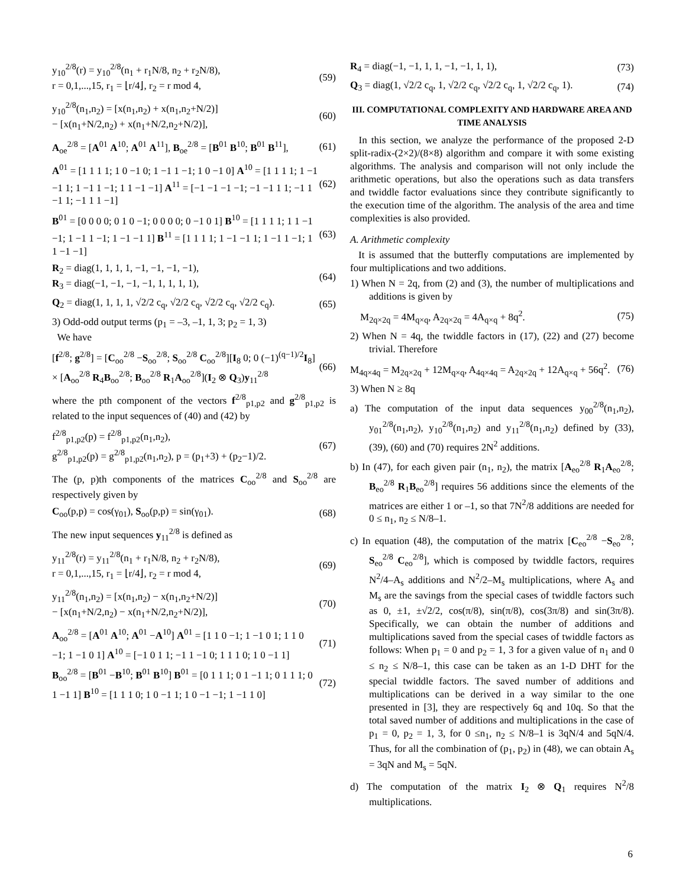y<sub>10</sub><sup>2/8</sup>(r) = y<sub>10</sub><sup>2/8</sup>(n<sub>1</sub> + r<sub>1</sub>N/8, n<sub>2</sub> + r<sub>2</sub>N/8),
r = 0,1,...,15, r<sub>1</sub> = ⌊r/4⌋, r<sub>2</sub> = r mod 4,
(59)
y<sub>10</sub><sup>2/8</sup>(n<sub>1</sub>,n<sub>2</sub>) = [x(n<sub>1</sub>,n<sub>2</sub>) + x(n<sub>1</sub>,n<sub>2</sub>+N/2)]
− [x(n<sub>1</sub>+N/2,n<sub>2</sub>) + x(n<sub>1</sub>+N/2,n<sub>2</sub>+N/2)],
(60)
A<sub>oe</sub><sup>2/8</sup> = [A<sup>01</sup> A<sup>10</sup>; A<sup>01</sup> A<sup>11</sup>], B<sub>oe</sub><sup>2/8</sup> = [B<sup>01</sup> B<sup>10</sup>; B<sup>01</sup> B<sup>11</sup>],
(61)
A<sup>01</sup> = [1 1 1 1; 1 0 −1 0; 1 −1 1 −1; 1 0 −1 0] A<sup>10</sup> = [1 1 1 1; 1 −1 −1 1; 1 −1 1 −1; 1 1 −1 −1] A<sup>11</sup> = [−1 −1 −1 −1; −1 −1 1 1; −1 1 −1 1; −1 1 1 −1]
(62)
B<sup>01</sup> = [0 0 0 0; 0 1 0 −1; 0 0 0 0; 0 −1 0 1] B<sup>10</sup> = [1 1 1 1; 1 1 −1 −1; 1 −1 1 −1; 1 −1 −1 1] B<sup>11</sup> = [1 1 1 1; 1 −1 −1 1; 1 −1 1 −1; 1 1 −1 −1]
(63)
R<sub>2</sub> = diag(1, 1, 1, 1, −1, −1, −1, −1),
R<sub>3</sub> = diag(−1, −1, −1, −1, 1, 1, 1, 1),
(64)
Q<sub>2</sub> = diag(1, 1, 1, 1, √2/2 c<sub>q</sub>, √2/2 c<sub>q</sub>, √2/2 c<sub>q</sub>, √2/2 c<sub>q</sub>).
(65)
3) Odd-odd output terms (p<sub>1</sub> = –3, –1, 1, 3; p<sub>2</sub> = 1, 3)
We have
[f<sup>2/8</sup>; g<sup>2/8</sup>] = [C<sub>oo</sub><sup>2/8</sup> −S<sub>oo</sub><sup>2/8</sup>; S<sub>oo</sub><sup>2/8</sup> C<sub>oo</sub><sup>2/8</sup>][I<sub>8</sub> 0; 0 (−1)<sup>(q−1)/2</sup>I<sub>8</sub>]
× [A<sub>oo</sub><sup>2/8</sup> R<sub>4</sub>B<sub>oo</sub><sup>2/8</sup>; B<sub>oo</sub><sup>2/8</sup> R<sub>1</sub>A<sub>oo</sub><sup>2/8</sup>](I<sub>2</sub> ⊗ Q<sub>3</sub>)y<sub>11</sub><sup>2/8</sup>
(66)
where the pth component of the vectors f<sup>2/8</sup><sub>p1,p2</sub> and g<sup>2/8</sup><sub>p1,p2</sub> is related to the input sequences of (40) and (42) by
f<sup>2/8</sup><sub>p1,p2</sub>(p) = f<sup>2/8</sup><sub>p1,p2</sub>(n<sub>1</sub>,n<sub>2</sub>),
g<sup>2/8</sup><sub>p1,p2</sub>(p) = g<sup>2/8</sup><sub>p1,p2</sub>(n<sub>1</sub>,n<sub>2</sub>), p = (p<sub>1</sub>+3) + (p<sub>2</sub>−1)/2.
(67)
The (p, p)th components of the matrices C<sub>oo</sub><sup>2/8</sup> and S<sub>oo</sub><sup>2/8</sup> are respectively given by
C<sub>oo</sub>(p,p) = cos(γ<sub>01</sub>), S<sub>oo</sub>(p,p) = sin(γ<sub>01</sub>).
(68)
The new input sequences y<sub>11</sub><sup>2/8</sup> is defined as
y<sub>11</sub><sup>2/8</sup>(r) = y<sub>11</sub><sup>2/8</sup>(n<sub>1</sub> + r<sub>1</sub>N/8, n<sub>2</sub> + r<sub>2</sub>N/8),
r = 0,1,...,15, r<sub>1</sub> = ⌊r/4⌋, r<sub>2</sub> = r mod 4,
(69)
y<sub>11</sub><sup>2/8</sup>(n<sub>1</sub>,n<sub>2</sub>) = [x(n<sub>1</sub>,n<sub>2</sub>) − x(n<sub>1</sub>,n<sub>2</sub>+N/2)]
− [x(n<sub>1</sub>+N/2,n<sub>2</sub>) − x(n<sub>1</sub>+N/2,n<sub>2</sub>+N/2)],
(70)
A<sub>oo</sub><sup>2/8</sup> = [A<sup>01</sup> A<sup>10</sup>; A<sup>01</sup> −A<sup>10</sup>] A<sup>01</sup> = [1 1 0 −1; 1 −1 0 1; 1 1 0 −1; 1 −1 0 1] A<sup>10</sup> = [−1 0 1 1; −1 1 −1 0; 1 1 1 0; 1 0 −1 1]
(71)
B<sub>oo</sub><sup>2/8</sup> = [B<sup>01</sup> −B<sup>10</sup>; B<sup>01</sup> B<sup>10</sup>] B<sup>01</sup> = [0 1 1 1; 0 1 −1 1; 0 1 1 1; 0 1 −1 1] B<sup>10</sup> = [1 1 1 0; 1 0 −1 1; 1 0 −1 −1; 1 −1 1 0]
(72)
R<sub>4</sub> = diag(−1, −1, 1, 1, −1, −1, 1, 1),
(73)
Q<sub>3</sub> = diag(1, √2/2 c<sub>q</sub>, 1, √2/2 c<sub>q</sub>, √2/2 c<sub>q</sub>, 1, √2/2 c<sub>q</sub>, 1).
(74)
III. COMPUTATIONAL COMPLEXITY AND HARDWARE AREA AND TIME ANALYSIS
In this section, we analyze the performance of the proposed 2-D split-radix-(2×2)/(8×8) algorithm and compare it with some existing algorithms. The analysis and comparison will not only include the arithmetic operations, but also the operations such as data transfers and twiddle factor evaluations since they contribute significantly to the execution time of the algorithm. The analysis of the area and time complexities is also provided.
A. Arithmetic complexity
It is assumed that the butterfly computations are implemented by four multiplications and two additions.
1) When N = 2q, from (2) and (3), the number of multiplications and additions is given by
M<sub>2q×2q</sub> = 4M<sub>q×q</sub>, A<sub>2q×2q</sub> = 4A<sub>q×q</sub> + 8q<sup>2</sup>.
(75)
2) When N = 4q, the twiddle factors in (17), (22) and (27) become trivial. Therefore
M<sub>4q×4q</sub> = M<sub>2q×2q</sub> + 12M<sub>q×q</sub>, A<sub>4q×4q</sub> = A<sub>2q×2q</sub> + 12A<sub>q×q</sub> + 56q<sup>2</sup>.
(76)
3) When N ≥ 8q
a) The computation of the input data sequences y<sub>00</sub><sup>2/8</sup>(n<sub>1</sub>,n<sub>2</sub>), y<sub>01</sub><sup>2/8</sup>(n<sub>1</sub>,n<sub>2</sub>), y<sub>10</sub><sup>2/8</sup>(n<sub>1</sub>,n<sub>2</sub>) and y<sub>11</sub><sup>2/8</sup>(n<sub>1</sub>,n<sub>2</sub>) defined by (33), (39), (60) and (70) requires 2N<sup>2</sup> additions.
b) In (47), for each given pair (n<sub>1</sub>, n<sub>2</sub>), the matrix [A<sub>eo</sub><sup>2/8</sup> R<sub>1</sub>A<sub>eo</sub><sup>2/8</sup>; B<sub>eo</sub><sup>2/8</sup> R<sub>1</sub>B<sub>eo</sub><sup>2/8</sup>] requires 56 additions since the elements of the matrices are either 1 or –1, so that 7N<sup>2</sup>/8 additions are needed for 0 ≤ n<sub>1</sub>, n<sub>2</sub> ≤ N/8–1.
c) In equation (48), the computation of the matrix [C<sub>eo</sub><sup>2/8</sup> −S<sub>eo</sub><sup>2/8</sup>; S<sub>eo</sub><sup>2/8</sup> C<sub>eo</sub><sup>2/8</sup>], which is composed by twiddle factors, requires N<sup>2</sup>/4–A<sub>s</sub> additions and N<sup>2</sup>/2–M<sub>s</sub> multiplications, where A<sub>s</sub> and M<sub>s</sub> are the savings from the special cases of twiddle factors such as 0, ±1, ±√2/2, cos(π/8), sin(π/8), cos(3π/8) and sin(3π/8). Specifically, we can obtain the number of additions and multiplications saved from the special cases of twiddle factors as follows: When p<sub>1</sub> = 0 and p<sub>2</sub> = 1, 3 for a given value of n<sub>1</sub> and 0 ≤ n<sub>2</sub> ≤ N/8–1, this case can be taken as an 1-D DHT for the special twiddle factors. The saved number of additions and multiplications can be derived in a way similar to the one presented in [3], they are respectively 6q and 10q. So that the total saved number of additions and multiplications in the case of p<sub>1</sub> = 0, p<sub>2</sub> = 1, 3, for 0 ≤n<sub>1</sub>, n<sub>2</sub> ≤ N/8–1 is 3qN/4 and 5qN/4. Thus, for all the combination of (p<sub>1</sub>, p<sub>2</sub>) in (48), we can obtain A<sub>s</sub> = 3qN and M<sub>s</sub> = 5qN.
d) The computation of the matrix I<sub>2</sub> ⊗ Q<sub>1</sub> requires N<sup>2</sup>/8 multiplications.
6